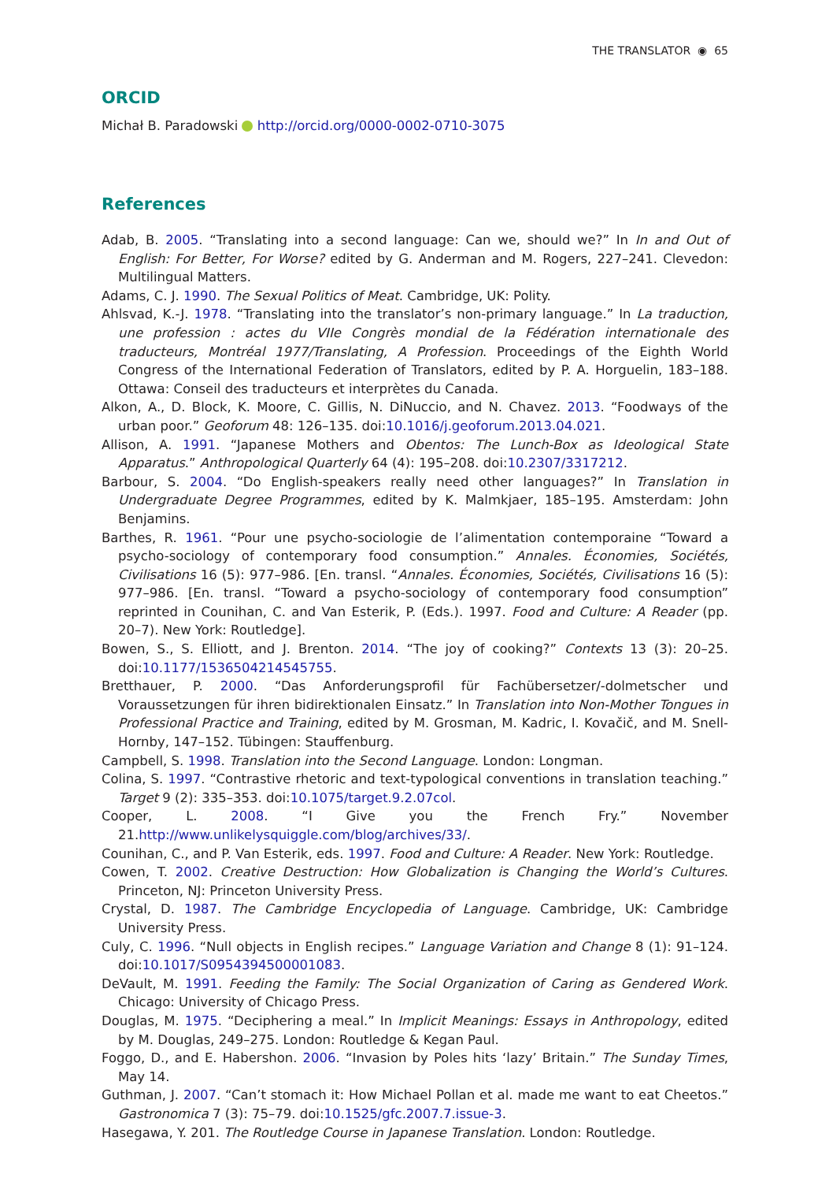THE TRANSLATOR ◉ 65
ORCID
Michał B. Paradowski http://orcid.org/0000-0002-0710-3075
References
Adab, B. 2005. “Translating into a second language: Can we, should we?” In In and Out of English: For Better, For Worse? edited by G. Anderman and M. Rogers, 227–241. Clevedon: Multilingual Matters.
Adams, C. J. 1990. The Sexual Politics of Meat. Cambridge, UK: Polity.
Ahlsvad, K.-J. 1978. “Translating into the translator’s non-primary language.” In La traduction, une profession : actes du VIIe Congrès mondial de la Fédération internationale des traducteurs, Montréal 1977/Translating, A Profession. Proceedings of the Eighth World Congress of the International Federation of Translators, edited by P. A. Horguelin, 183–188. Ottawa: Conseil des traducteurs et interprètes du Canada.
Alkon, A., D. Block, K. Moore, C. Gillis, N. DiNuccio, and N. Chavez. 2013. “Foodways of the urban poor.” Geoforum 48: 126–135. doi:10.1016/j.geoforum.2013.04.021.
Allison, A. 1991. “Japanese Mothers and Obentos: The Lunch-Box as Ideological State Apparatus.” Anthropological Quarterly 64 (4): 195–208. doi:10.2307/3317212.
Barbour, S. 2004. “Do English-speakers really need other languages?” In Translation in Undergraduate Degree Programmes, edited by K. Malmkjaer, 185–195. Amsterdam: John Benjamins.
Barthes, R. 1961. “Pour une psycho-sociologie de l’alimentation contemporaine “Toward a psycho-sociology of contemporary food consumption.” Annales. Économies, Sociétés, Civilisations 16 (5): 977–986. [En. transl. “Annales. Économies, Sociétés, Civilisations 16 (5): 977–986. [En. transl. “Toward a psycho-sociology of contemporary food consumption” reprinted in Counihan, C. and Van Esterik, P. (Eds.). 1997. Food and Culture: A Reader (pp. 20–7). New York: Routledge].
Bowen, S., S. Elliott, and J. Brenton. 2014. “The joy of cooking?” Contexts 13 (3): 20–25. doi:10.1177/1536504214545755.
Bretthauer, P. 2000. “Das Anforderungsprofil für Fachübersetzer/-dolmetscher und Voraussetzungen für ihren bidirektionalen Einsatz.” In Translation into Non-Mother Tongues in Professional Practice and Training, edited by M. Grosman, M. Kadric, I. Kovačič, and M. Snell-Hornby, 147–152. Tübingen: Stauffenburg.
Campbell, S. 1998. Translation into the Second Language. London: Longman.
Colina, S. 1997. “Contrastive rhetoric and text-typological conventions in translation teaching.” Target 9 (2): 335–353. doi:10.1075/target.9.2.07col.
Cooper, L. 2008. “I Give you the French Fry.” November 21.http://www.unlikelysquiggle.com/blog/archives/33/.
Counihan, C., and P. Van Esterik, eds. 1997. Food and Culture: A Reader. New York: Routledge.
Cowen, T. 2002. Creative Destruction: How Globalization is Changing the World’s Cultures. Princeton, NJ: Princeton University Press.
Crystal, D. 1987. The Cambridge Encyclopedia of Language. Cambridge, UK: Cambridge University Press.
Culy, C. 1996. “Null objects in English recipes.” Language Variation and Change 8 (1): 91–124. doi:10.1017/S0954394500001083.
DeVault, M. 1991. Feeding the Family: The Social Organization of Caring as Gendered Work. Chicago: University of Chicago Press.
Douglas, M. 1975. “Deciphering a meal.” In Implicit Meanings: Essays in Anthropology, edited by M. Douglas, 249–275. London: Routledge & Kegan Paul.
Foggo, D., and E. Habershon. 2006. “Invasion by Poles hits ‘lazy’ Britain.” The Sunday Times, May 14.
Guthman, J. 2007. “Can’t stomach it: How Michael Pollan et al. made me want to eat Cheetos.” Gastronomica 7 (3): 75–79. doi:10.1525/gfc.2007.7.issue-3.
Hasegawa, Y. 201. The Routledge Course in Japanese Translation. London: Routledge.